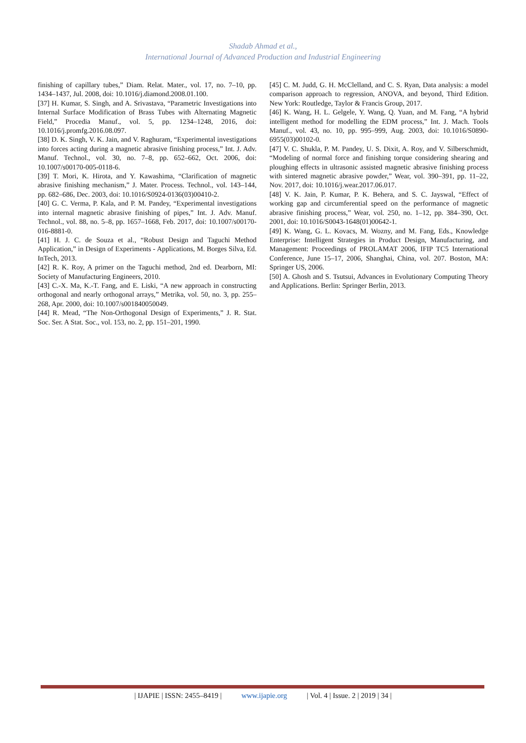Shadab Ahmad et al.,
International Journal of Advanced Production and Industrial Engineering
finishing of capillary tubes,” Diam. Relat. Mater., vol. 17, no. 7–10, pp. 1434–1437, Jul. 2008, doi: 10.1016/j.diamond.2008.01.100.
[37] H. Kumar, S. Singh, and A. Srivastava, “Parametric Investigations into Internal Surface Modification of Brass Tubes with Alternating Magnetic Field,” Procedia Manuf., vol. 5, pp. 1234–1248, 2016, doi: 10.1016/j.promfg.2016.08.097.
[38] D. K. Singh, V. K. Jain, and V. Raghuram, “Experimental investigations into forces acting during a magnetic abrasive finishing process,” Int. J. Adv. Manuf. Technol., vol. 30, no. 7–8, pp. 652–662, Oct. 2006, doi: 10.1007/s00170-005-0118-6.
[39] T. Mori, K. Hirota, and Y. Kawashima, “Clarification of magnetic abrasive finishing mechanism,” J. Mater. Process. Technol., vol. 143–144, pp. 682–686, Dec. 2003, doi: 10.1016/S0924-0136(03)00410-2.
[40] G. C. Verma, P. Kala, and P. M. Pandey, “Experimental investigations into internal magnetic abrasive finishing of pipes,” Int. J. Adv. Manuf. Technol., vol. 88, no. 5–8, pp. 1657–1668, Feb. 2017, doi: 10.1007/s00170-016-8881-0.
[41] H. J. C. de Souza et al., “Robust Design and Taguchi Method Application,” in Design of Experiments - Applications, M. Borges Silva, Ed. InTech, 2013.
[42] R. K. Roy, A primer on the Taguchi method, 2nd ed. Dearborn, MI: Society of Manufacturing Engineers, 2010.
[43] C.-X. Ma, K.-T. Fang, and E. Liski, “A new approach in constructing orthogonal and nearly orthogonal arrays,” Metrika, vol. 50, no. 3, pp. 255–268, Apr. 2000, doi: 10.1007/s001840050049.
[44] R. Mead, “The Non-Orthogonal Design of Experiments,” J. R. Stat. Soc. Ser. A Stat. Soc., vol. 153, no. 2, pp. 151–201, 1990.
[45] C. M. Judd, G. H. McClelland, and C. S. Ryan, Data analysis: a model comparison approach to regression, ANOVA, and beyond, Third Edition. New York: Routledge, Taylor & Francis Group, 2017.
[46] K. Wang, H. L. Gelgele, Y. Wang, Q. Yuan, and M. Fang, “A hybrid intelligent method for modelling the EDM process,” Int. J. Mach. Tools Manuf., vol. 43, no. 10, pp. 995–999, Aug. 2003, doi: 10.1016/S0890-6955(03)00102-0.
[47] V. C. Shukla, P. M. Pandey, U. S. Dixit, A. Roy, and V. Silberschmidt, “Modeling of normal force and finishing torque considering shearing and ploughing effects in ultrasonic assisted magnetic abrasive finishing process with sintered magnetic abrasive powder,” Wear, vol. 390–391, pp. 11–22, Nov. 2017, doi: 10.1016/j.wear.2017.06.017.
[48] V. K. Jain, P. Kumar, P. K. Behera, and S. C. Jayswal, “Effect of working gap and circumferential speed on the performance of magnetic abrasive finishing process,” Wear, vol. 250, no. 1–12, pp. 384–390, Oct. 2001, doi: 10.1016/S0043-1648(01)00642-1.
[49] K. Wang, G. L. Kovacs, M. Wozny, and M. Fang, Eds., Knowledge Enterprise: Intelligent Strategies in Product Design, Manufacturing, and Management: Proceedings of PROLAMAT 2006, IFIP TC5 International Conference, June 15–17, 2006, Shanghai, China, vol. 207. Boston, MA: Springer US, 2006.
[50] A. Ghosh and S. Tsutsui, Advances in Evolutionary Computing Theory and Applications. Berlin: Springer Berlin, 2013.
| IJAPIE | ISSN: 2455–8419 | www.ijapie.org | Vol. 4 | Issue. 2 | 2019 | 34 |